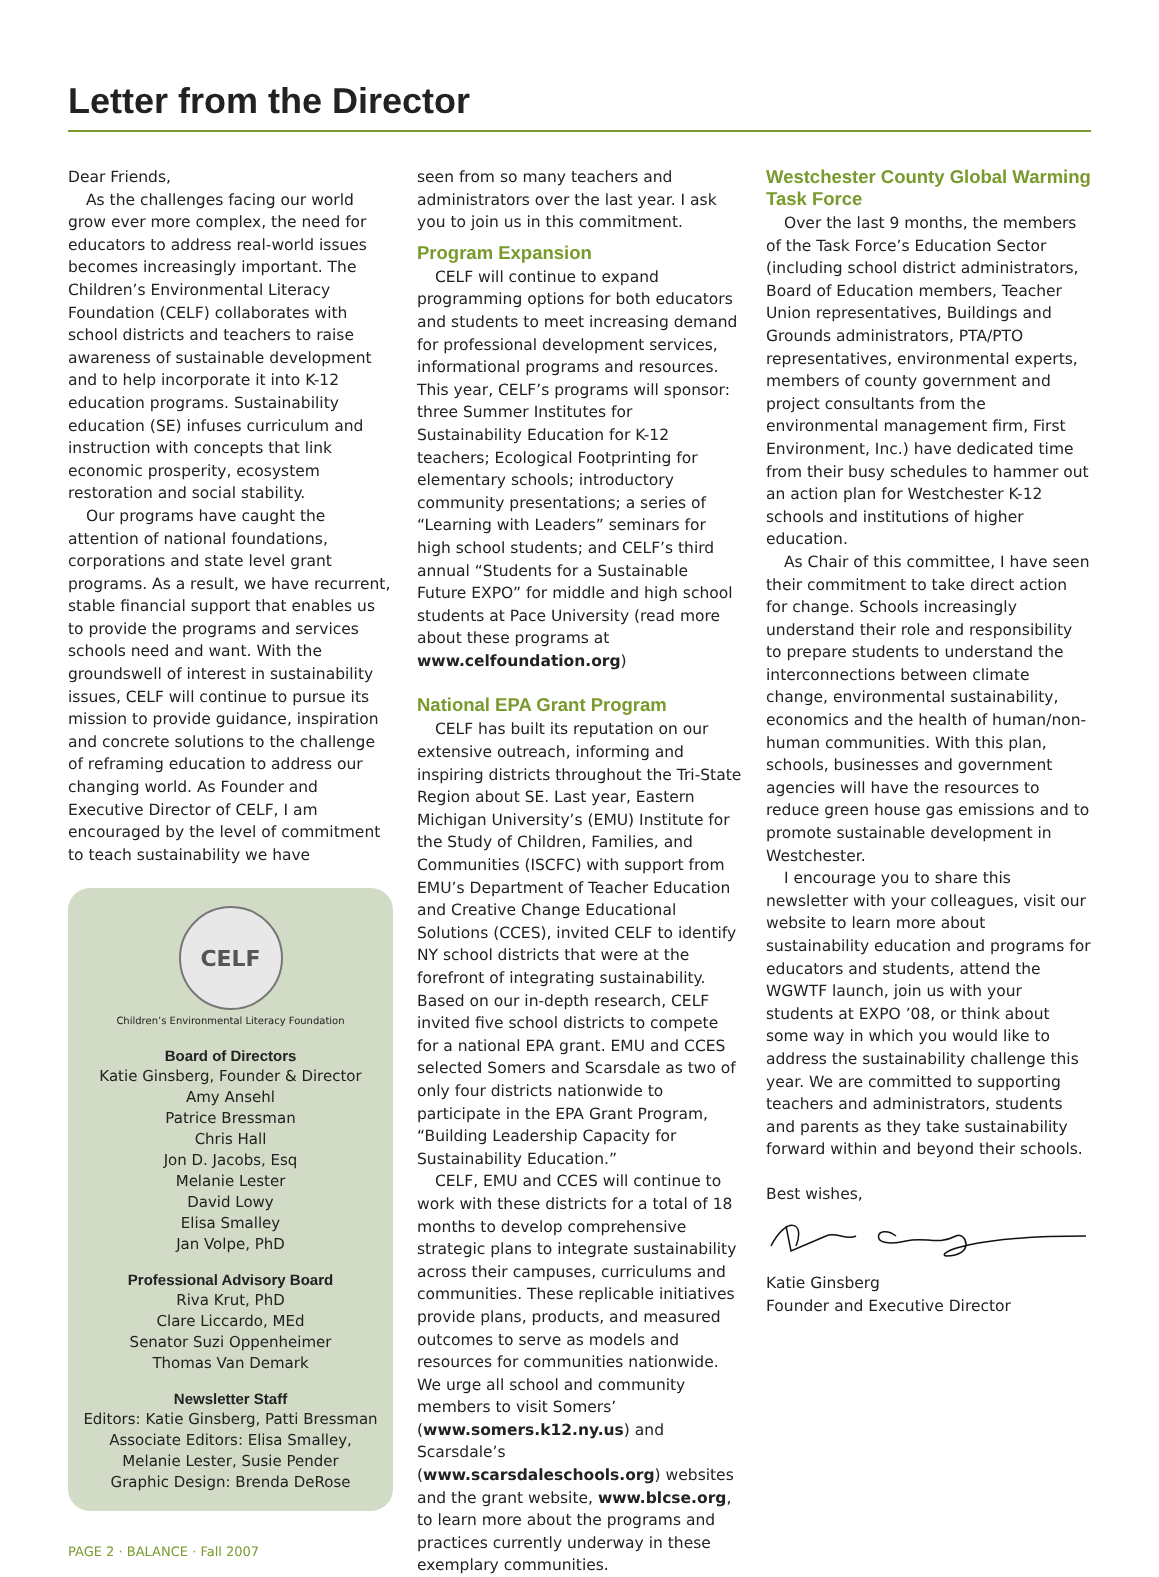Letter from the Director
Dear Friends,
As the challenges facing our world grow ever more complex, the need for educators to address real-world issues becomes increasingly important. The Children’s Environmental Literacy Foundation (CELF) collaborates with school districts and teachers to raise awareness of sustainable development and to help incorporate it into K-12 education programs. Sustainability education (SE) infuses curriculum and instruction with concepts that link economic prosperity, ecosystem restoration and social stability.
Our programs have caught the attention of national foundations, corporations and state level grant programs. As a result, we have recurrent, stable financial support that enables us to provide the programs and services schools need and want. With the groundswell of interest in sustainability issues, CELF will continue to pursue its mission to provide guidance, inspiration and concrete solutions to the challenge of reframing education to address our changing world. As Founder and Executive Director of CELF, I am encouraged by the level of commitment to teach sustainability we have
CELF
Children’s Environmental Literacy Foundation
Board of Directors
Katie Ginsberg, Founder & Director
Amy Ansehl
Patrice Bressman
Chris Hall
Jon D. Jacobs, Esq
Melanie Lester
David Lowy
Elisa Smalley
Jan Volpe, PhD
Professional Advisory Board
Riva Krut, PhD
Clare Liccardo, MEd
Senator Suzi Oppenheimer
Thomas Van Demark
Newsletter Staff
Editors: Katie Ginsberg, Patti Bressman
Associate Editors: Elisa Smalley, Melanie Lester, Susie Pender
Graphic Design: Brenda DeRose
PAGE 2 · BALANCE · Fall 2007
seen from so many teachers and administrators over the last year. I ask you to join us in this commitment.
Program Expansion
CELF will continue to expand programming options for both educators and students to meet increasing demand for professional development services, informational programs and resources. This year, CELF’s programs will sponsor: three Summer Institutes for Sustainability Education for K-12 teachers; Ecological Footprinting for elementary schools; introductory community presentations; a series of “Learning with Leaders” seminars for high school students; and CELF’s third annual “Students for a Sustainable Future EXPO” for middle and high school students at Pace University (read more about these programs at www.celfoundation.org)
National EPA Grant Program
CELF has built its reputation on our extensive outreach, informing and inspiring districts throughout the Tri-State Region about SE. Last year, Eastern Michigan University’s (EMU) Institute for the Study of Children, Families, and Communities (ISCFC) with support from EMU’s Department of Teacher Education and Creative Change Educational Solutions (CCES), invited CELF to identify NY school districts that were at the forefront of integrating sustainability. Based on our in-depth research, CELF invited five school districts to compete for a national EPA grant. EMU and CCES selected Somers and Scarsdale as two of only four districts nationwide to participate in the EPA Grant Program, “Building Leadership Capacity for Sustainability Education.”
CELF, EMU and CCES will continue to work with these districts for a total of 18 months to develop comprehensive strategic plans to integrate sustainability across their campuses, curriculums and communities. These replicable initiatives provide plans, products, and measured outcomes to serve as models and resources for communities nationwide. We urge all school and community members to visit Somers’ (www.somers.k12.ny.us) and Scarsdale’s (www.scarsdaleschools.org) websites and the grant website, www.blcse.org, to learn more about the programs and practices currently underway in these exemplary communities.
Westchester County Global Warming Task Force
Over the last 9 months, the members of the Task Force’s Education Sector (including school district administrators, Board of Education members, Teacher Union representatives, Buildings and Grounds administrators, PTA/PTO representatives, environmental experts, members of county government and project consultants from the environmental management firm, First Environment, Inc.) have dedicated time from their busy schedules to hammer out an action plan for Westchester K-12 schools and institutions of higher education.
As Chair of this committee, I have seen their commitment to take direct action for change. Schools increasingly understand their role and responsibility to prepare students to understand the interconnections between climate change, environmental sustainability, economics and the health of human/non-human communities. With this plan, schools, businesses and government agencies will have the resources to reduce green house gas emissions and to promote sustainable development in Westchester.
I encourage you to share this newsletter with your colleagues, visit our website to learn more about sustainability education and programs for educators and students, attend the WGWTF launch, join us with your students at EXPO ’08, or think about some way in which you would like to address the sustainability challenge this year. We are committed to supporting teachers and administrators, students and parents as they take sustainability forward within and beyond their schools.
Best wishes,
Katie Ginsberg
Founder and Executive Director